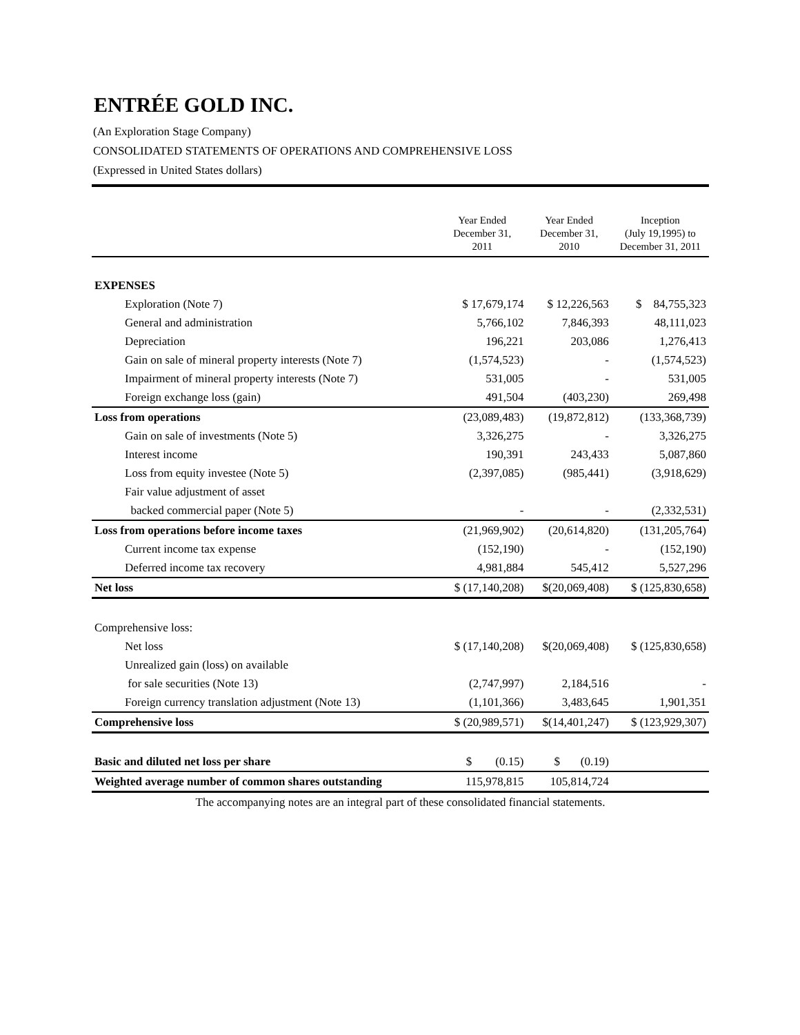ENTRÉE GOLD INC.
(An Exploration Stage Company)
CONSOLIDATED STATEMENTS OF OPERATIONS AND COMPREHENSIVE LOSS
(Expressed in United States dollars)
| | Year Ended December 31, 2011 | Year Ended December 31, 2010 | Inception (July 19,1995) to December 31, 2011 |
| --- | --- | --- | --- |
| EXPENSES | | | |
| Exploration (Note 7) | $ 17,679,174 | $ 12,226,563 | $ 84,755,323 |
| General and administration | 5,766,102 | 7,846,393 | 48,111,023 |
| Depreciation | 196,221 | 203,086 | 1,276,413 |
| Gain on sale of mineral property interests (Note 7) | (1,574,523) | - | (1,574,523) |
| Impairment of mineral property interests (Note 7) | 531,005 | - | 531,005 |
| Foreign exchange loss (gain) | 491,504 | (403,230) | 269,498 |
| Loss from operations | (23,089,483) | (19,872,812) | (133,368,739) |
| Gain on sale of investments (Note 5) | 3,326,275 | - | 3,326,275 |
| Interest income | 190,391 | 243,433 | 5,087,860 |
| Loss from equity investee (Note 5) | (2,397,085) | (985,441) | (3,918,629) |
| Fair value adjustment of asset | | | |
| backed commercial paper (Note 5) | - | - | (2,332,531) |
| Loss from operations before income taxes | (21,969,902) | (20,614,820) | (131,205,764) |
| Current income tax expense | (152,190) | - | (152,190) |
| Deferred income tax recovery | 4,981,884 | 545,412 | 5,527,296 |
| Net loss | $ (17,140,208) | $(20,069,408) | $ (125,830,658) |
| Comprehensive loss: | | | |
| Net loss | $ (17,140,208) | $(20,069,408) | $ (125,830,658) |
| Unrealized gain (loss) on available | | | |
| for sale securities (Note 13) | (2,747,997) | 2,184,516 | - |
| Foreign currency translation adjustment (Note 13) | (1,101,366) | 3,483,645 | 1,901,351 |
| Comprehensive loss | $ (20,989,571) | $(14,401,247) | $ (123,929,307) |
| Basic and diluted net loss per share | $ (0.15) | $ (0.19) | |
| Weighted average number of common shares outstanding | 115,978,815 | 105,814,724 | |
The accompanying notes are an integral part of these consolidated financial statements.